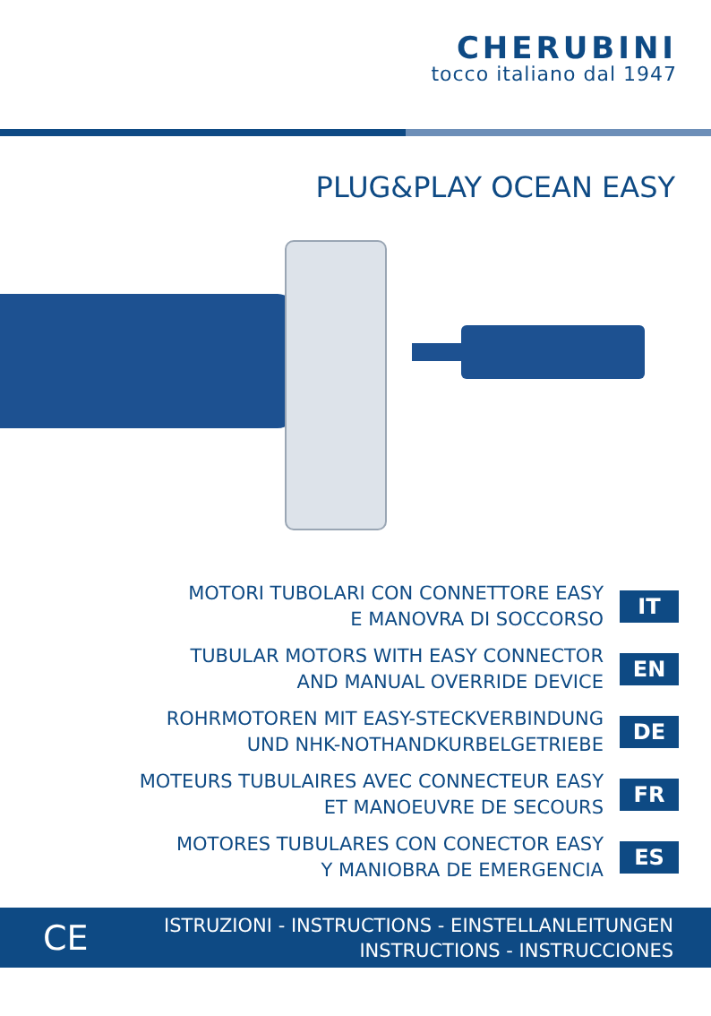CHERUBINI
tocco italiano dal 1947
PLUG&PLAY OCEAN EASY
MOTORI TUBOLARI CON CONNETTORE EASY
E MANOVRA DI SOCCORSO
IT
TUBULAR MOTORS WITH EASY CONNECTOR
AND MANUAL OVERRIDE DEVICE
EN
ROHRMOTOREN MIT EASY-STECKVERBINDUNG
UND NHK-NOTHANDKURBELGETRIEBE
DE
MOTEURS TUBULAIRES AVEC CONNECTEUR EASY
ET MANOEUVRE DE SECOURS
FR
MOTORES TUBULARES CON CONECTOR EASY
Y MANIOBRA DE EMERGENCIA
ES
CE
ISTRUZIONI - INSTRUCTIONS - EINSTELLANLEITUNGEN
INSTRUCTIONS - INSTRUCCIONES